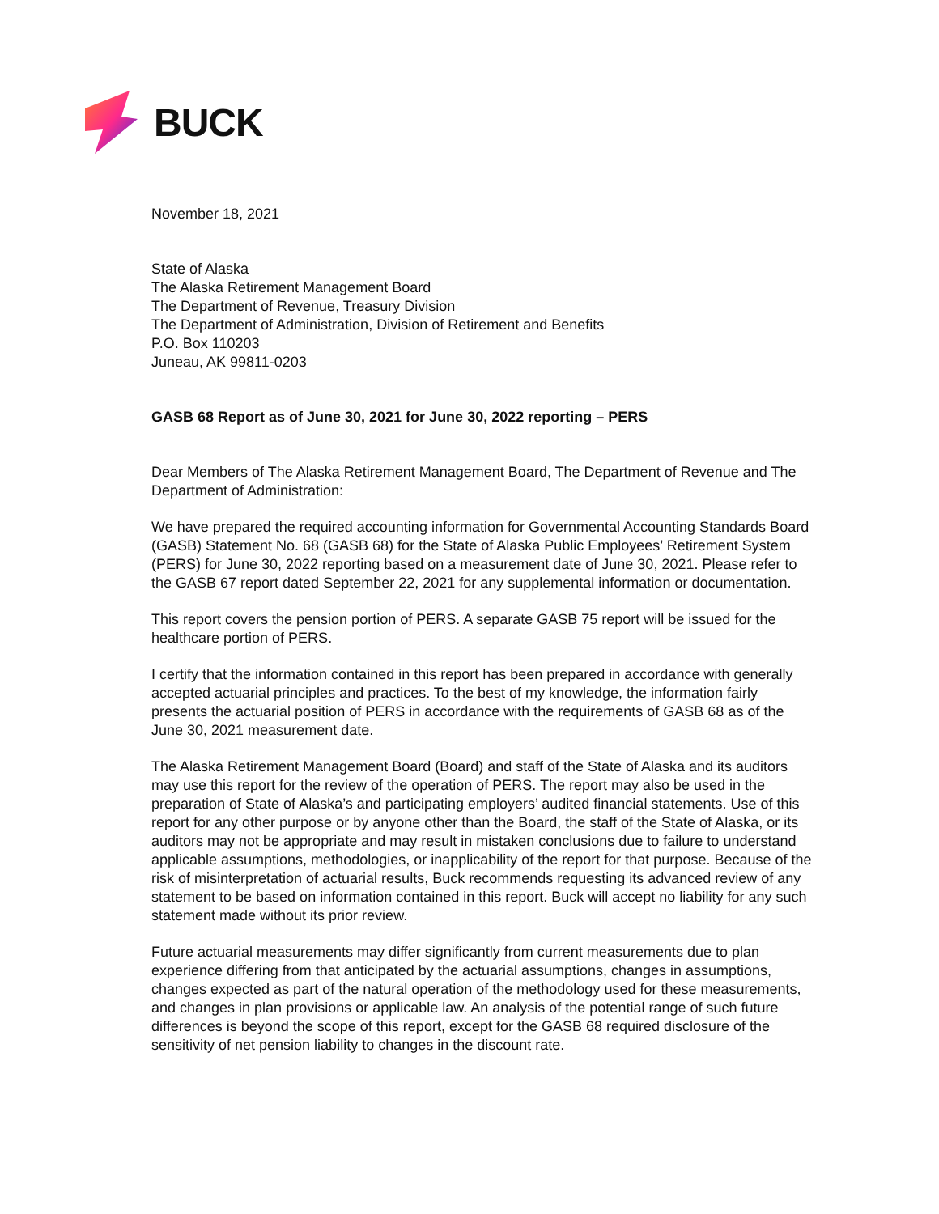BUCK
November 18, 2021
State of Alaska
The Alaska Retirement Management Board
The Department of Revenue, Treasury Division
The Department of Administration, Division of Retirement and Benefits
P.O. Box 110203
Juneau, AK 99811-0203
GASB 68 Report as of June 30, 2021 for June 30, 2022 reporting – PERS
Dear Members of The Alaska Retirement Management Board, The Department of Revenue and The Department of Administration:
We have prepared the required accounting information for Governmental Accounting Standards Board (GASB) Statement No. 68 (GASB 68) for the State of Alaska Public Employees’ Retirement System (PERS) for June 30, 2022 reporting based on a measurement date of June 30, 2021. Please refer to the GASB 67 report dated September 22, 2021 for any supplemental information or documentation.
This report covers the pension portion of PERS. A separate GASB 75 report will be issued for the healthcare portion of PERS.
I certify that the information contained in this report has been prepared in accordance with generally accepted actuarial principles and practices. To the best of my knowledge, the information fairly presents the actuarial position of PERS in accordance with the requirements of GASB 68 as of the June 30, 2021 measurement date.
The Alaska Retirement Management Board (Board) and staff of the State of Alaska and its auditors may use this report for the review of the operation of PERS. The report may also be used in the preparation of State of Alaska’s and participating employers’ audited financial statements. Use of this report for any other purpose or by anyone other than the Board, the staff of the State of Alaska, or its auditors may not be appropriate and may result in mistaken conclusions due to failure to understand applicable assumptions, methodologies, or inapplicability of the report for that purpose. Because of the risk of misinterpretation of actuarial results, Buck recommends requesting its advanced review of any statement to be based on information contained in this report. Buck will accept no liability for any such statement made without its prior review.
Future actuarial measurements may differ significantly from current measurements due to plan experience differing from that anticipated by the actuarial assumptions, changes in assumptions, changes expected as part of the natural operation of the methodology used for these measurements, and changes in plan provisions or applicable law. An analysis of the potential range of such future differences is beyond the scope of this report, except for the GASB 68 required disclosure of the sensitivity of net pension liability to changes in the discount rate.